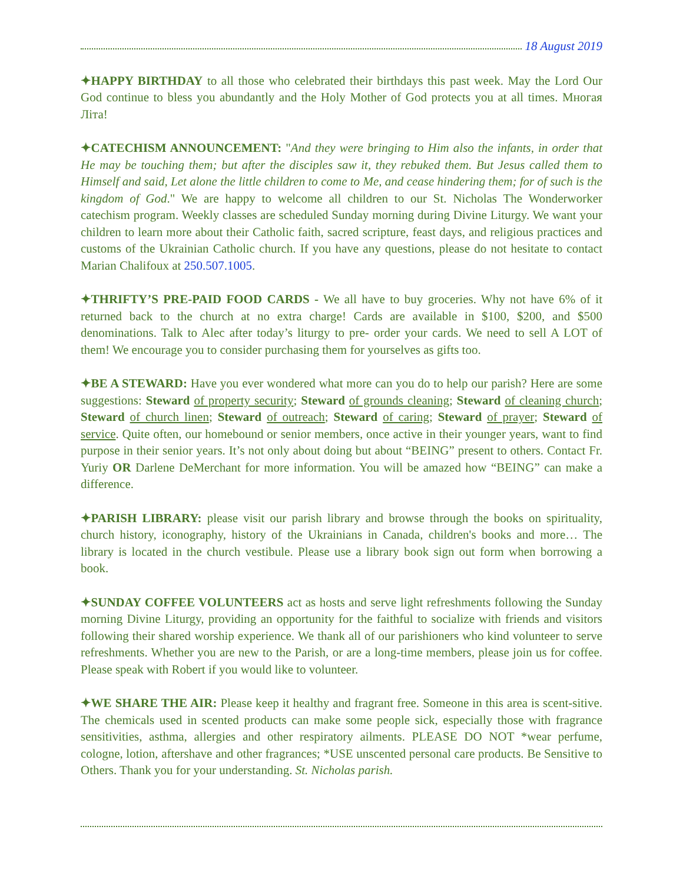18 August 2019
✦HAPPY BIRTHDAY to all those who celebrated their birthdays this past week. May the Lord Our God continue to bless you abundantly and the Holy Mother of God protects you at all times. Многая Літа!
✦CATECHISM ANNOUNCEMENT: "And they were bringing to Him also the infants, in order that He may be touching them; but after the disciples saw it, they rebuked them. But Jesus called them to Himself and said, Let alone the little children to come to Me, and cease hindering them; for of such is the kingdom of God." We are happy to welcome all children to our St. Nicholas The Wonderworker catechism program. Weekly classes are scheduled Sunday morning during Divine Liturgy. We want your children to learn more about their Catholic faith, sacred scripture, feast days, and religious practices and customs of the Ukrainian Catholic church. If you have any questions, please do not hesitate to contact Marian Chalifoux at 250.507.1005.
✦THRIFTY’S PRE-PAID FOOD CARDS - We all have to buy groceries. Why not have 6% of it returned back to the church at no extra charge! Cards are available in $100, $200, and $500 denominations. Talk to Alec after today’s liturgy to pre- order your cards. We need to sell A LOT of them! We encourage you to consider purchasing them for yourselves as gifts too.
✦BE A STEWARD: Have you ever wondered what more can you do to help our parish? Here are some suggestions: Steward of property security; Steward of grounds cleaning; Steward of cleaning church; Steward of church linen; Steward of outreach; Steward of caring; Steward of prayer; Steward of service. Quite often, our homebound or senior members, once active in their younger years, want to find purpose in their senior years. It’s not only about doing but about “BEING” present to others. Contact Fr. Yuriy OR Darlene DeMerchant for more information. You will be amazed how “BEING” can make a difference.
✦PARISH LIBRARY: please visit our parish library and browse through the books on spirituality, church history, iconography, history of the Ukrainians in Canada, children's books and more… The library is located in the church vestibule. Please use a library book sign out form when borrowing a book.
✦SUNDAY COFFEE VOLUNTEERS act as hosts and serve light refreshments following the Sunday morning Divine Liturgy, providing an opportunity for the faithful to socialize with friends and visitors following their shared worship experience. We thank all of our parishioners who kind volunteer to serve refreshments. Whether you are new to the Parish, or are a long-time members, please join us for coffee. Please speak with Robert if you would like to volunteer.
✦WE SHARE THE AIR: Please keep it healthy and fragrant free. Someone in this area is scent-sitive. The chemicals used in scented products can make some people sick, especially those with fragrance sensitivities, asthma, allergies and other respiratory ailments. PLEASE DO NOT *wear perfume, cologne, lotion, aftershave and other fragrances; *USE unscented personal care products. Be Sensitive to Others. Thank you for your understanding. St. Nicholas parish.